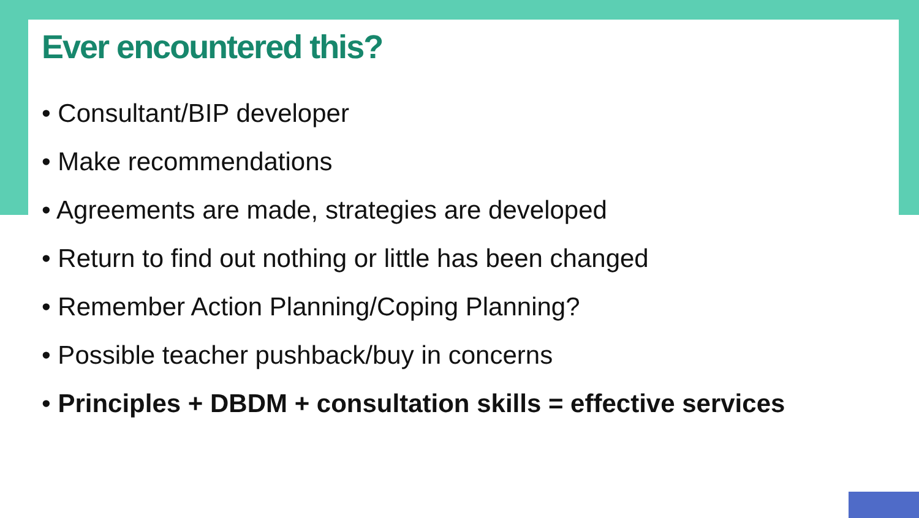Ever encountered this?
• Consultant/BIP developer
• Make recommendations
• Agreements are made, strategies are developed
• Return to find out nothing or little has been changed
• Remember Action Planning/Coping Planning?
• Possible teacher pushback/buy in concerns
• Principles + DBDM + consultation skills = effective services